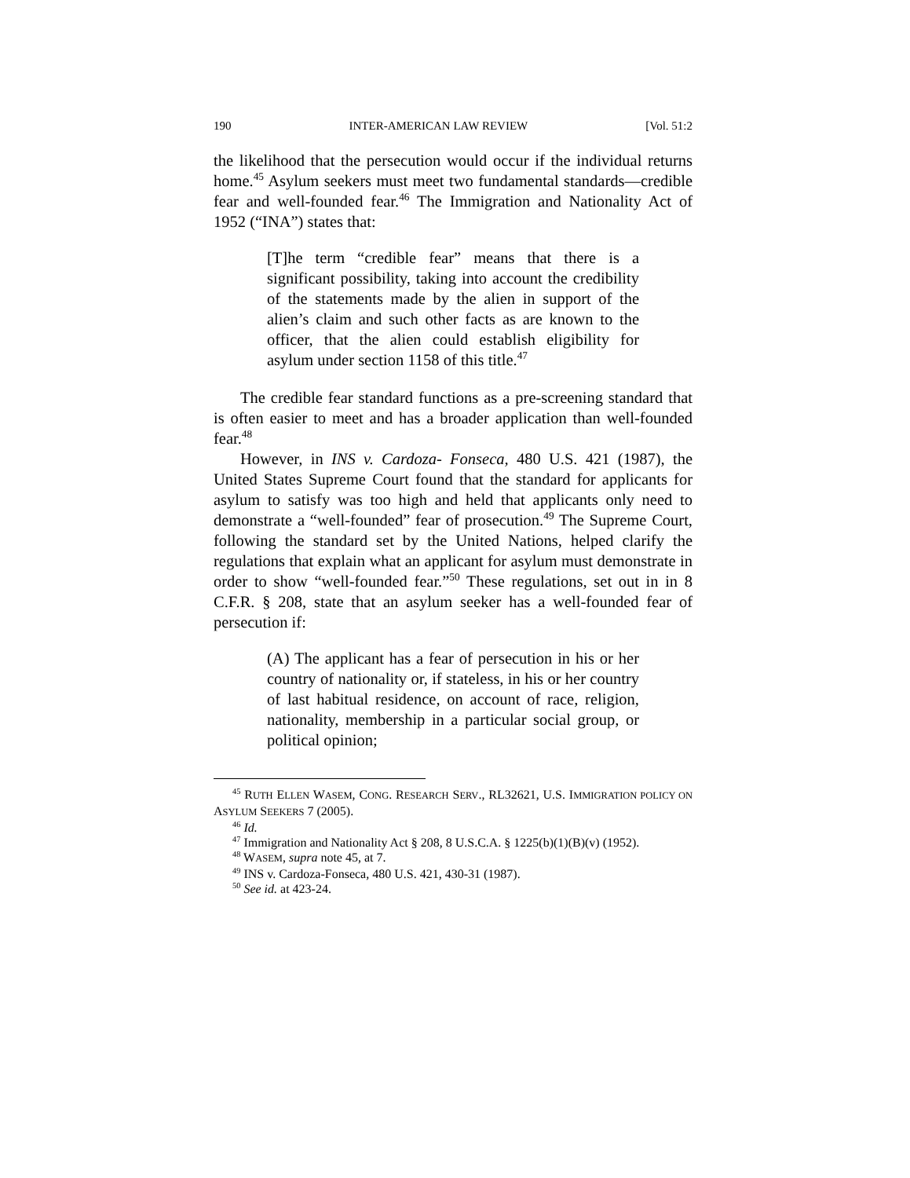190 INTER-AMERICAN LAW REVIEW [Vol. 51:2
the likelihood that the persecution would occur if the individual returns home.<sup>45</sup> Asylum seekers must meet two fundamental standards—credible fear and well-founded fear.<sup>46</sup> The Immigration and Nationality Act of 1952 (“INA”) states that:
[T]he term “credible fear” means that there is a significant possibility, taking into account the credibility of the statements made by the alien in support of the alien’s claim and such other facts as are known to the officer, that the alien could establish eligibility for asylum under section 1158 of this title.<sup>47</sup>
The credible fear standard functions as a pre-screening standard that is often easier to meet and has a broader application than well-founded fear.<sup>48</sup>
However, in INS v. Cardoza- Fonseca, 480 U.S. 421 (1987), the United States Supreme Court found that the standard for applicants for asylum to satisfy was too high and held that applicants only need to demonstrate a “well-founded” fear of prosecution.<sup>49</sup> The Supreme Court, following the standard set by the United Nations, helped clarify the regulations that explain what an applicant for asylum must demonstrate in order to show “well-founded fear.”<sup>50</sup> These regulations, set out in in 8 C.F.R. § 208, state that an asylum seeker has a well-founded fear of persecution if:
(A) The applicant has a fear of persecution in his or her country of nationality or, if stateless, in his or her country of last habitual residence, on account of race, religion, nationality, membership in a particular social group, or political opinion;
<sup>45</sup> RUTH ELLEN WASEM, CONG. RESEARCH SERV., RL32621, U.S. IMMIGRATION POLICY ON ASYLUM SEEKERS 7 (2005).
<sup>46</sup> Id.
<sup>47</sup> Immigration and Nationality Act § 208, 8 U.S.C.A. § 1225(b)(1)(B)(v) (1952).
<sup>48</sup> WASEM, supra note 45, at 7.
<sup>49</sup> INS v. Cardoza-Fonseca, 480 U.S. 421, 430-31 (1987).
<sup>50</sup> See id. at 423-24.